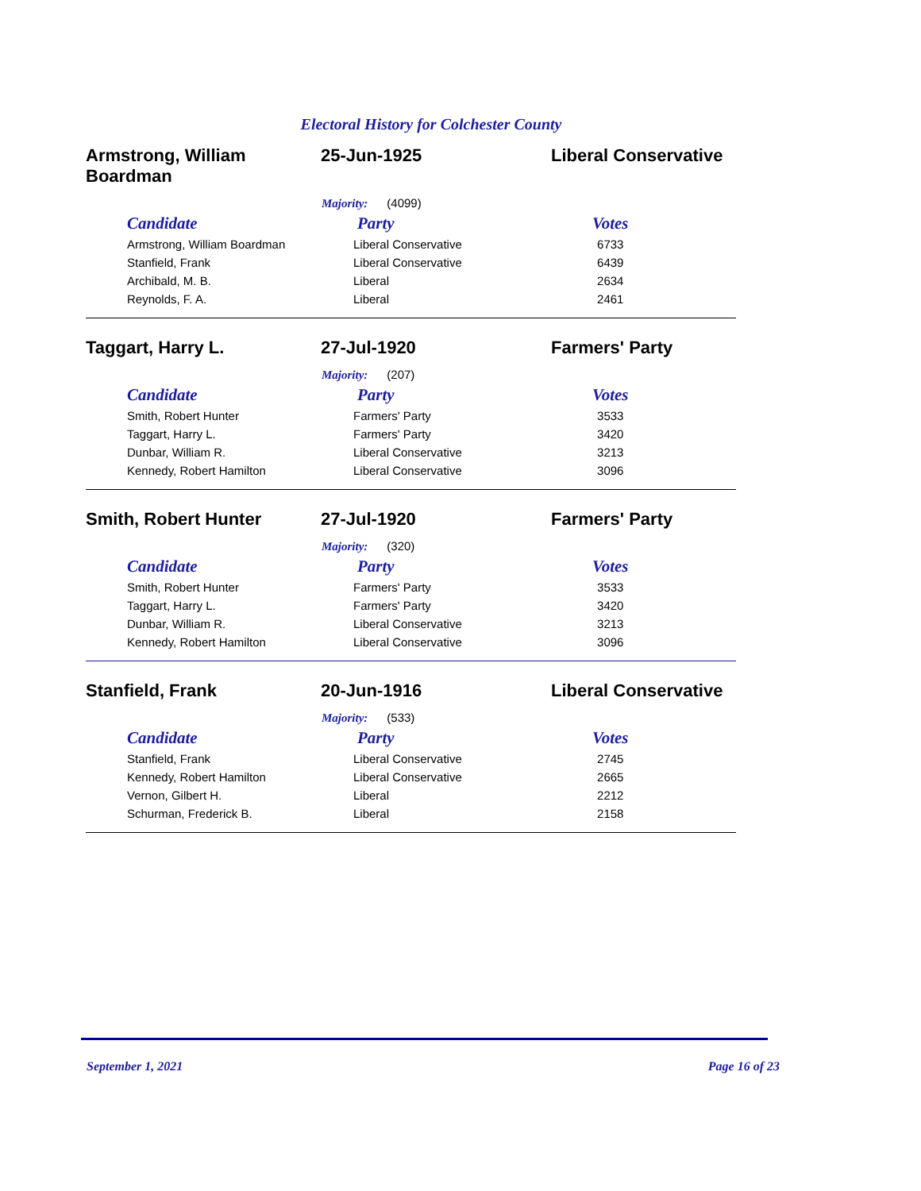Electoral History for Colchester County
Armstrong, William Boardman
25-Jun-1925 Liberal Conservative
Majority: (4099)
| Candidate | Party | Votes |
| --- | --- | --- |
| Armstrong, William Boardman | Liberal Conservative | 6733 |
| Stanfield, Frank | Liberal Conservative | 6439 |
| Archibald, M. B. | Liberal | 2634 |
| Reynolds, F. A. | Liberal | 2461 |
Taggart, Harry L. 27-Jul-1920 Farmers' Party
Majority: (207)
| Candidate | Party | Votes |
| --- | --- | --- |
| Smith, Robert Hunter | Farmers' Party | 3533 |
| Taggart, Harry L. | Farmers' Party | 3420 |
| Dunbar, William R. | Liberal Conservative | 3213 |
| Kennedy, Robert Hamilton | Liberal Conservative | 3096 |
Smith, Robert Hunter 27-Jul-1920 Farmers' Party
Majority: (320)
| Candidate | Party | Votes |
| --- | --- | --- |
| Smith, Robert Hunter | Farmers' Party | 3533 |
| Taggart, Harry L. | Farmers' Party | 3420 |
| Dunbar, William R. | Liberal Conservative | 3213 |
| Kennedy, Robert Hamilton | Liberal Conservative | 3096 |
Stanfield, Frank 20-Jun-1916 Liberal Conservative
Majority: (533)
| Candidate | Party | Votes |
| --- | --- | --- |
| Stanfield, Frank | Liberal Conservative | 2745 |
| Kennedy, Robert Hamilton | Liberal Conservative | 2665 |
| Vernon, Gilbert H. | Liberal | 2212 |
| Schurman, Frederick B. | Liberal | 2158 |
September 1, 2021 Page 16 of 23